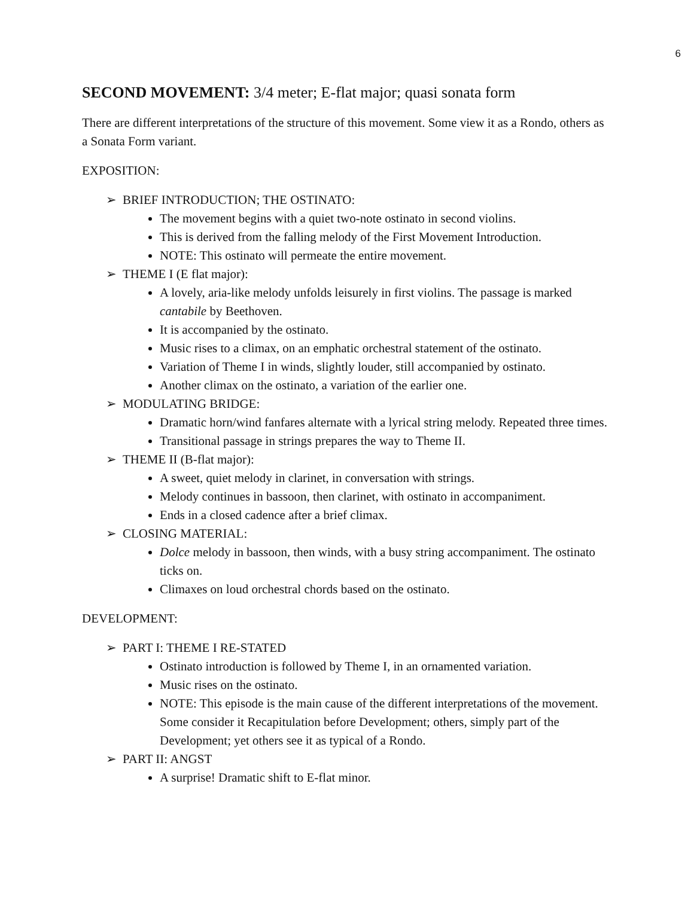6
SECOND MOVEMENT: 3/4 meter; E-flat major; quasi sonata form
There are different interpretations of the structure of this movement. Some view it as a Rondo, others as a Sonata Form variant.
EXPOSITION:
➢ BRIEF INTRODUCTION; THE OSTINATO:
The movement begins with a quiet two-note ostinato in second violins.
This is derived from the falling melody of the First Movement Introduction.
NOTE: This ostinato will permeate the entire movement.
➢ THEME I (E flat major):
A lovely, aria-like melody unfolds leisurely in first violins. The passage is marked cantabile by Beethoven.
It is accompanied by the ostinato.
Music rises to a climax, on an emphatic orchestral statement of the ostinato.
Variation of Theme I in winds, slightly louder, still accompanied by ostinato.
Another climax on the ostinato, a variation of the earlier one.
➢ MODULATING BRIDGE:
Dramatic horn/wind fanfares alternate with a lyrical string melody. Repeated three times.
Transitional passage in strings prepares the way to Theme II.
➢ THEME II (B-flat major):
A sweet, quiet melody in clarinet, in conversation with strings.
Melody continues in bassoon, then clarinet, with ostinato in accompaniment.
Ends in a closed cadence after a brief climax.
➢ CLOSING MATERIAL:
Dolce melody in bassoon, then winds, with a busy string accompaniment. The ostinato ticks on.
Climaxes on loud orchestral chords based on the ostinato.
DEVELOPMENT:
➢ PART I: THEME I RE-STATED
Ostinato introduction is followed by Theme I, in an ornamented variation.
Music rises on the ostinato.
NOTE: This episode is the main cause of the different interpretations of the movement. Some consider it Recapitulation before Development; others, simply part of the Development; yet others see it as typical of a Rondo.
➢ PART II: ANGST
A surprise! Dramatic shift to E-flat minor.